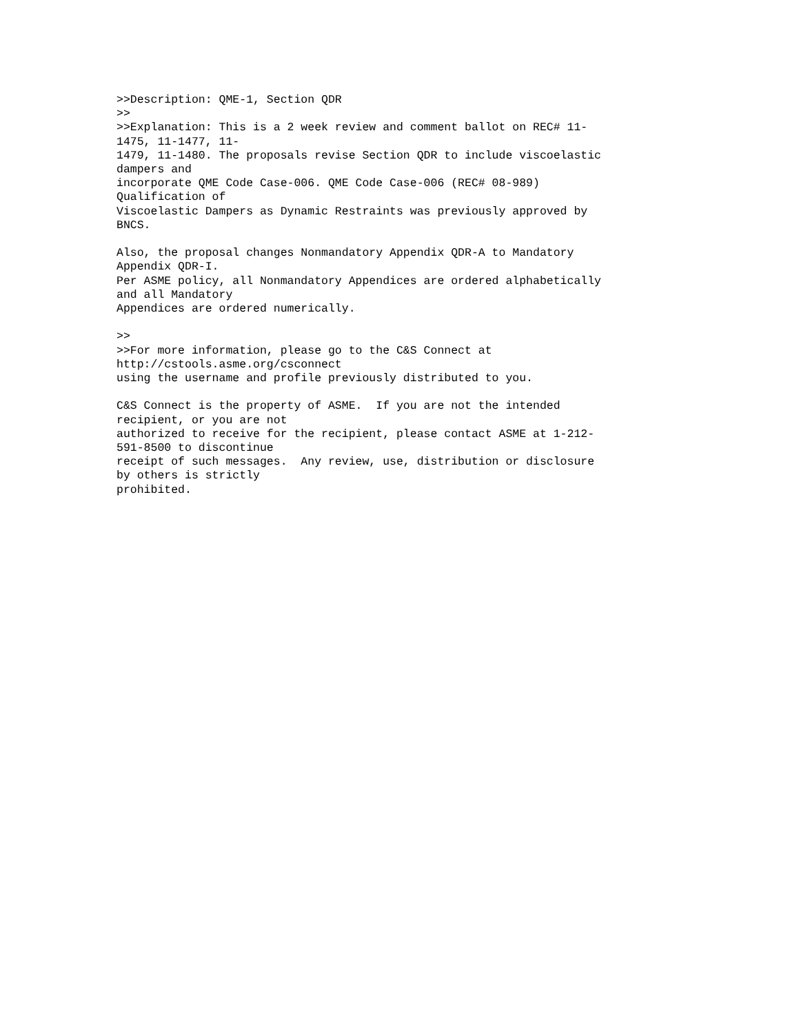>>Description: QME-1, Section QDR
>>
>>Explanation: This is a 2 week review and comment ballot on REC# 11-
1475, 11-1477, 11-
1479, 11-1480. The proposals revise Section QDR to include viscoelastic
dampers and
incorporate QME Code Case-006. QME Code Case-006 (REC# 08-989)
Qualification of
Viscoelastic Dampers as Dynamic Restraints was previously approved by
BNCS.

Also, the proposal changes Nonmandatory Appendix QDR-A to Mandatory
Appendix QDR-I.
Per ASME policy, all Nonmandatory Appendices are ordered alphabetically
and all Mandatory
Appendices are ordered numerically.

>>
>>For more information, please go to the C&S Connect at
http://cstools.asme.org/csconnect
using the username and profile previously distributed to you.

C&S Connect is the property of ASME.  If you are not the intended
recipient, or you are not
authorized to receive for the recipient, please contact ASME at 1-212-
591-8500 to discontinue
receipt of such messages.  Any review, use, distribution or disclosure
by others is strictly
prohibited.